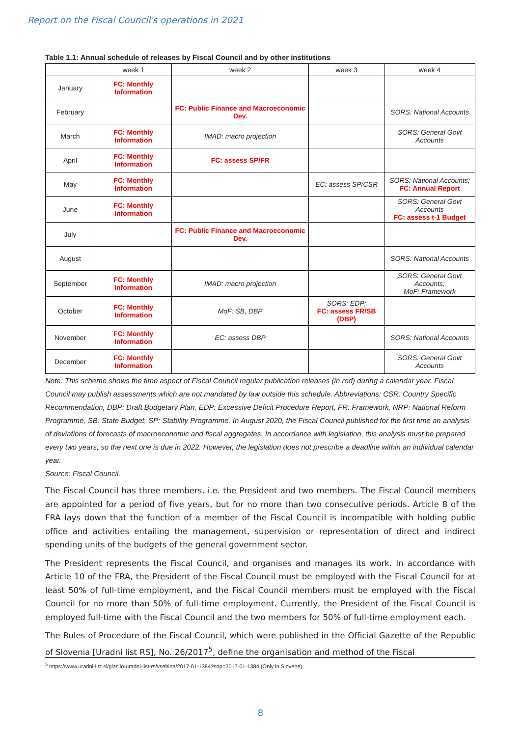Report on the Fiscal Council's operations in 2021
Table 1.1: Annual schedule of releases by Fiscal Council and by other institutions
| | week 1 | week 2 | week 3 | week 4 |
| --- | --- | --- | --- | --- |
| January | FC: Monthly Information | | | |
| February | | FC: Public Finance and Macroeconomic Dev. | | SORS: National Accounts |
| March | FC: Monthly Information | IMAD: macro projection | | SORS: General Govt Accounts |
| April | FC: Monthly Information | FC: assess SP/FR | | |
| May | FC: Monthly Information | | EC: assess SP/CSR | SORS: National Accounts; FC: Annual Report |
| June | FC: Monthly Information | | | SORS: General Govt Accounts FC: assess t-1 Budget |
| July | | FC: Public Finance and Macroeconomic Dev. | | |
| August | | | | SORS: National Accounts |
| September | FC: Monthly Information | IMAD: macro projection | | SORS: General Govt Accounts; MoF: Framework |
| October | FC: Monthly Information | MoF: SB, DBP | SORS: EDP; FC: assess FR/SB (DBP) | |
| November | FC: Monthly Information | EC: assess DBP | | SORS: National Accounts |
| December | FC: Monthly Information | | | SORS: General Govt Accounts |
Note: This scheme shows the time aspect of Fiscal Council regular publication releases (in red) during a calendar year. Fiscal Council may publish assessments which are not mandated by law outside this schedule. Abbreviations: CSR: Country Specific Recommendation, DBP: Draft Budgetary Plan, EDP: Excessive Deficit Procedure Report, FR: Framework, NRP: National Reform Programme, SB: State Budget, SP: Stability Programme. In August 2020, the Fiscal Council published for the first time an analysis of deviations of forecasts of macroeconomic and fiscal aggregates. In accordance with legislation, this analysis must be prepared every two years, so the next one is due in 2022. However, the legislation does not prescribe a deadline within an individual calendar year.
Source: Fiscal Council.
The Fiscal Council has three members, i.e. the President and two members. The Fiscal Council members are appointed for a period of five years, but for no more than two consecutive periods. Article 8 of the FRA lays down that the function of a member of the Fiscal Council is incompatible with holding public office and activities entailing the management, supervision or representation of direct and indirect spending units of the budgets of the general government sector.
The President represents the Fiscal Council, and organises and manages its work. In accordance with Article 10 of the FRA, the President of the Fiscal Council must be employed with the Fiscal Council for at least 50% of full-time employment, and the Fiscal Council members must be employed with the Fiscal Council for no more than 50% of full-time employment. Currently, the President of the Fiscal Council is employed full-time with the Fiscal Council and the two members for 50% of full-time employment each.
The Rules of Procedure of the Fiscal Council, which were published in the Official Gazette of the Republic of Slovenia [Uradni list RS], No. 26/2017<sup>5</sup>, define the organisation and method of the Fiscal
<sup>5</sup> https://www.uradni-list.si/glasilo-uradni-list-rs/vsebina/2017-01-1384?sop=2017-01-1384 (Only in Slovene)
8